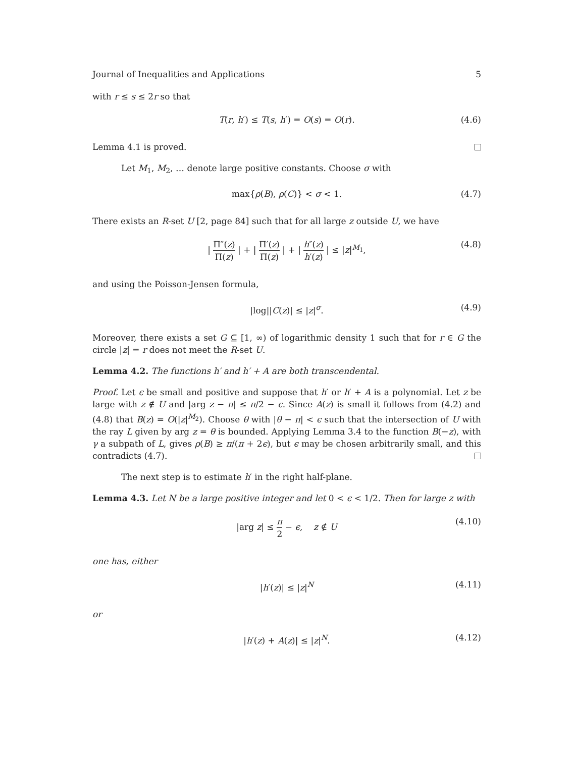Journal of Inequalities and Applications 5
with r ≤ s ≤ 2r so that
T(r, h′) ≤ T(s, h′) = O(s) = O(r). (4.6)
Lemma 4.1 is proved.
Let M<sub>1</sub>, M<sub>2</sub>, … denote large positive constants. Choose σ with
max{ρ(B), ρ(C)} < σ < 1. (4.7)
There exists an R-set U [2, page 84] such that for all large z outside U, we have
| Π″(z) Π(z) | + | Π′(z) Π(z) | + | h″(z) h′(z) | ≤ |z|<sup>M<sub>1</sub></sup>, (4.8)
and using the Poisson-Jensen formula,
|log||C(z)| ≤ |z|<sup>σ</sup>. (4.9)
Moreover, there exists a set G ⊆ [1, ∞) of logarithmic density 1 such that for r ∈ G the circle |z| = r does not meet the R-set U.
Lemma 4.2. The functions h′ and h′ + A are both transcendental.
Proof. Let ϵ be small and positive and suppose that h′ or h′ + A is a polynomial. Let z be large with z ∉ U and |arg z − π| ≤ π/2 − ϵ. Since A(z) is small it follows from (4.2) and (4.8) that B(z) = O(|z|<sup>M<sub>2</sub></sup>). Choose θ with |θ − π| < ϵ such that the intersection of U with the ray L given by arg z = θ is bounded. Applying Lemma 3.4 to the function B(−z), with γ a subpath of L, gives ρ(B) ≥ π/(π + 2ϵ), but ϵ may be chosen arbitrarily small, and this contradicts (4.7).
The next step is to estimate h′ in the right half-plane.
Lemma 4.3. Let N be a large positive integer and let 0 < ϵ < 1/2. Then for large z with
|arg z| ≤ π 2 − ϵ, z ∉ U (4.10)
one has, either
|h′(z)| ≤ |z|<sup>N</sup> (4.11)
or
|h′(z) + A(z)| ≤ |z|<sup>N</sup>. (4.12)